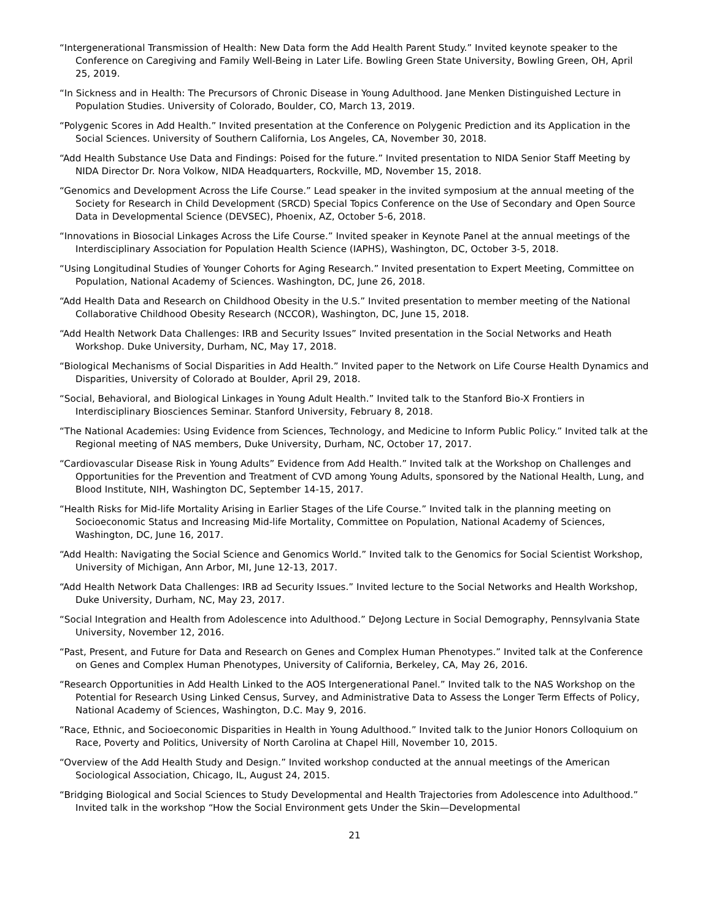“Intergenerational Transmission of Health: New Data form the Add Health Parent Study.” Invited keynote speaker to the Conference on Caregiving and Family Well-Being in Later Life. Bowling Green State University, Bowling Green, OH, April 25, 2019.
“In Sickness and in Health: The Precursors of Chronic Disease in Young Adulthood. Jane Menken Distinguished Lecture in Population Studies. University of Colorado, Boulder, CO, March 13, 2019.
“Polygenic Scores in Add Health.” Invited presentation at the Conference on Polygenic Prediction and its Application in the Social Sciences. University of Southern California, Los Angeles, CA, November 30, 2018.
“Add Health Substance Use Data and Findings: Poised for the future.” Invited presentation to NIDA Senior Staff Meeting by NIDA Director Dr. Nora Volkow, NIDA Headquarters, Rockville, MD, November 15, 2018.
“Genomics and Development Across the Life Course.” Lead speaker in the invited symposium at the annual meeting of the Society for Research in Child Development (SRCD) Special Topics Conference on the Use of Secondary and Open Source Data in Developmental Science (DEVSEC), Phoenix, AZ, October 5-6, 2018.
“Innovations in Biosocial Linkages Across the Life Course.” Invited speaker in Keynote Panel at the annual meetings of the Interdisciplinary Association for Population Health Science (IAPHS), Washington, DC, October 3-5, 2018.
“Using Longitudinal Studies of Younger Cohorts for Aging Research.” Invited presentation to Expert Meeting, Committee on Population, National Academy of Sciences. Washington, DC, June 26, 2018.
“Add Health Data and Research on Childhood Obesity in the U.S.” Invited presentation to member meeting of the National Collaborative Childhood Obesity Research (NCCOR), Washington, DC, June 15, 2018.
“Add Health Network Data Challenges: IRB and Security Issues” Invited presentation in the Social Networks and Heath Workshop. Duke University, Durham, NC, May 17, 2018.
“Biological Mechanisms of Social Disparities in Add Health.” Invited paper to the Network on Life Course Health Dynamics and Disparities, University of Colorado at Boulder, April 29, 2018.
“Social, Behavioral, and Biological Linkages in Young Adult Health.” Invited talk to the Stanford Bio-X Frontiers in Interdisciplinary Biosciences Seminar. Stanford University, February 8, 2018.
“The National Academies: Using Evidence from Sciences, Technology, and Medicine to Inform Public Policy.” Invited talk at the Regional meeting of NAS members, Duke University, Durham, NC, October 17, 2017.
“Cardiovascular Disease Risk in Young Adults” Evidence from Add Health.” Invited talk at the Workshop on Challenges and Opportunities for the Prevention and Treatment of CVD among Young Adults, sponsored by the National Health, Lung, and Blood Institute, NIH, Washington DC, September 14-15, 2017.
“Health Risks for Mid-life Mortality Arising in Earlier Stages of the Life Course.” Invited talk in the planning meeting on Socioeconomic Status and Increasing Mid-life Mortality, Committee on Population, National Academy of Sciences, Washington, DC, June 16, 2017.
“Add Health: Navigating the Social Science and Genomics World.” Invited talk to the Genomics for Social Scientist Workshop, University of Michigan, Ann Arbor, MI, June 12-13, 2017.
“Add Health Network Data Challenges: IRB ad Security Issues.” Invited lecture to the Social Networks and Health Workshop, Duke University, Durham, NC, May 23, 2017.
“Social Integration and Health from Adolescence into Adulthood.” DeJong Lecture in Social Demography, Pennsylvania State University, November 12, 2016.
“Past, Present, and Future for Data and Research on Genes and Complex Human Phenotypes.” Invited talk at the Conference on Genes and Complex Human Phenotypes, University of California, Berkeley, CA, May 26, 2016.
“Research Opportunities in Add Health Linked to the AOS Intergenerational Panel.” Invited talk to the NAS Workshop on the Potential for Research Using Linked Census, Survey, and Administrative Data to Assess the Longer Term Effects of Policy, National Academy of Sciences, Washington, D.C. May 9, 2016.
“Race, Ethnic, and Socioeconomic Disparities in Health in Young Adulthood.” Invited talk to the Junior Honors Colloquium on Race, Poverty and Politics, University of North Carolina at Chapel Hill, November 10, 2015.
“Overview of the Add Health Study and Design.” Invited workshop conducted at the annual meetings of the American Sociological Association, Chicago, IL, August 24, 2015.
“Bridging Biological and Social Sciences to Study Developmental and Health Trajectories from Adolescence into Adulthood.” Invited talk in the workshop “How the Social Environment gets Under the Skin—Developmental
21